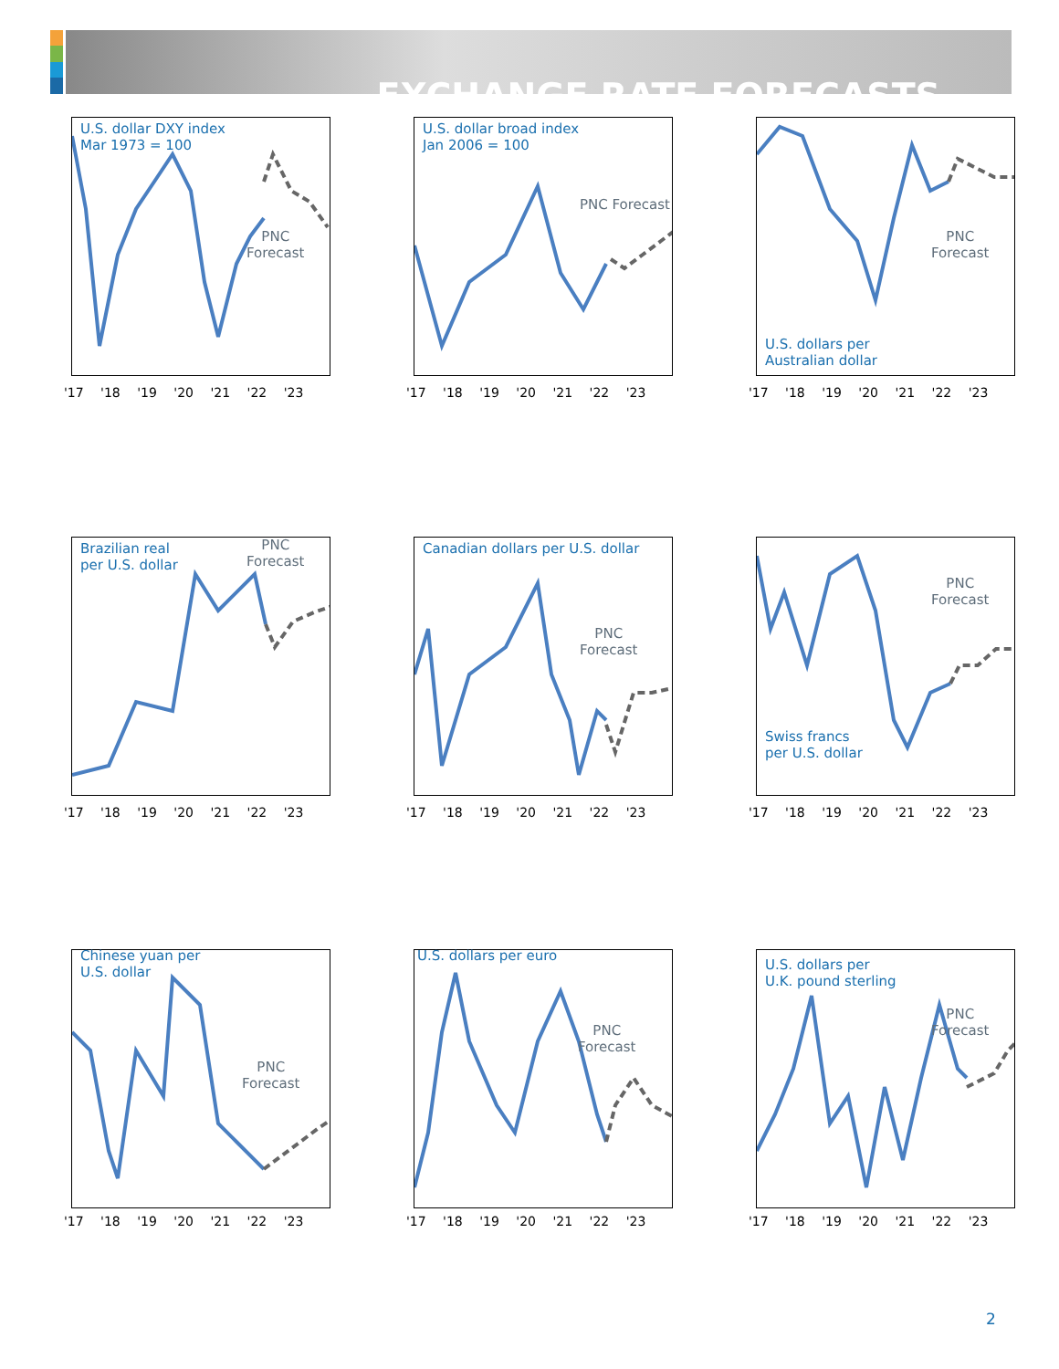EXCHANGE RATE FORECASTS
U.S. dollar DXY index
Mar 1973 = 100
PNC
Forecast
'17 '18 '19 '20 '21 '22 '23
U.S. dollar broad index
Jan 2006 = 100
PNC Forecast
'17 '18 '19 '20 '21 '22 '23
U.S. dollars per
Australian dollar
PNC
Forecast
'17 '18 '19 '20 '21 '22 '23
Brazilian real
per U.S. dollar
PNC
Forecast
'17 '18 '19 '20 '21 '22 '23
Canadian dollars per U.S. dollar
PNC
Forecast
'17 '18 '19 '20 '21 '22 '23
Swiss francs
per U.S. dollar
PNC
Forecast
'17 '18 '19 '20 '21 '22 '23
Chinese yuan per
U.S. dollar
PNC
Forecast
'17 '18 '19 '20 '21 '22 '23
U.S. dollars per euro
PNC
Forecast
'17 '18 '19 '20 '21 '22 '23
U.S. dollars per
U.K. pound sterling
PNC
Forecast
'17 '18 '19 '20 '21 '22 '23
2